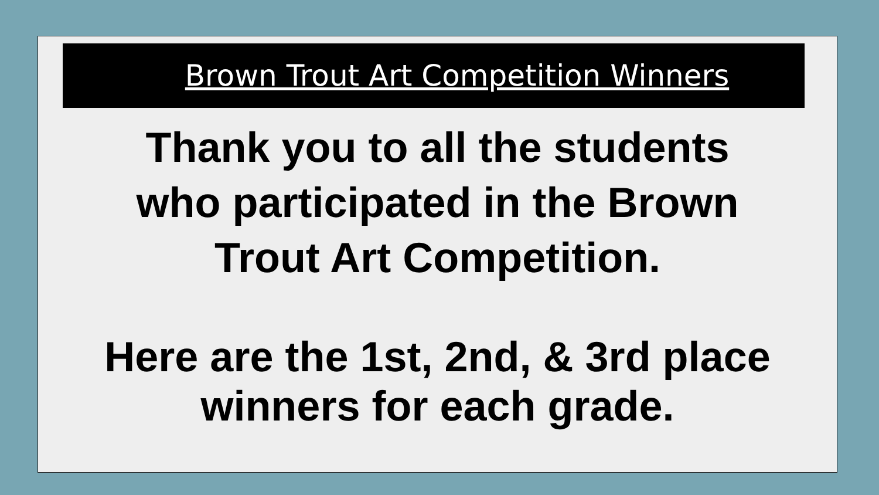Brown Trout Art Competition Winners
Thank you to all the students
who participated in the Brown
Trout Art Competition.
Here are the 1st, 2nd, & 3rd place
winners for each grade.